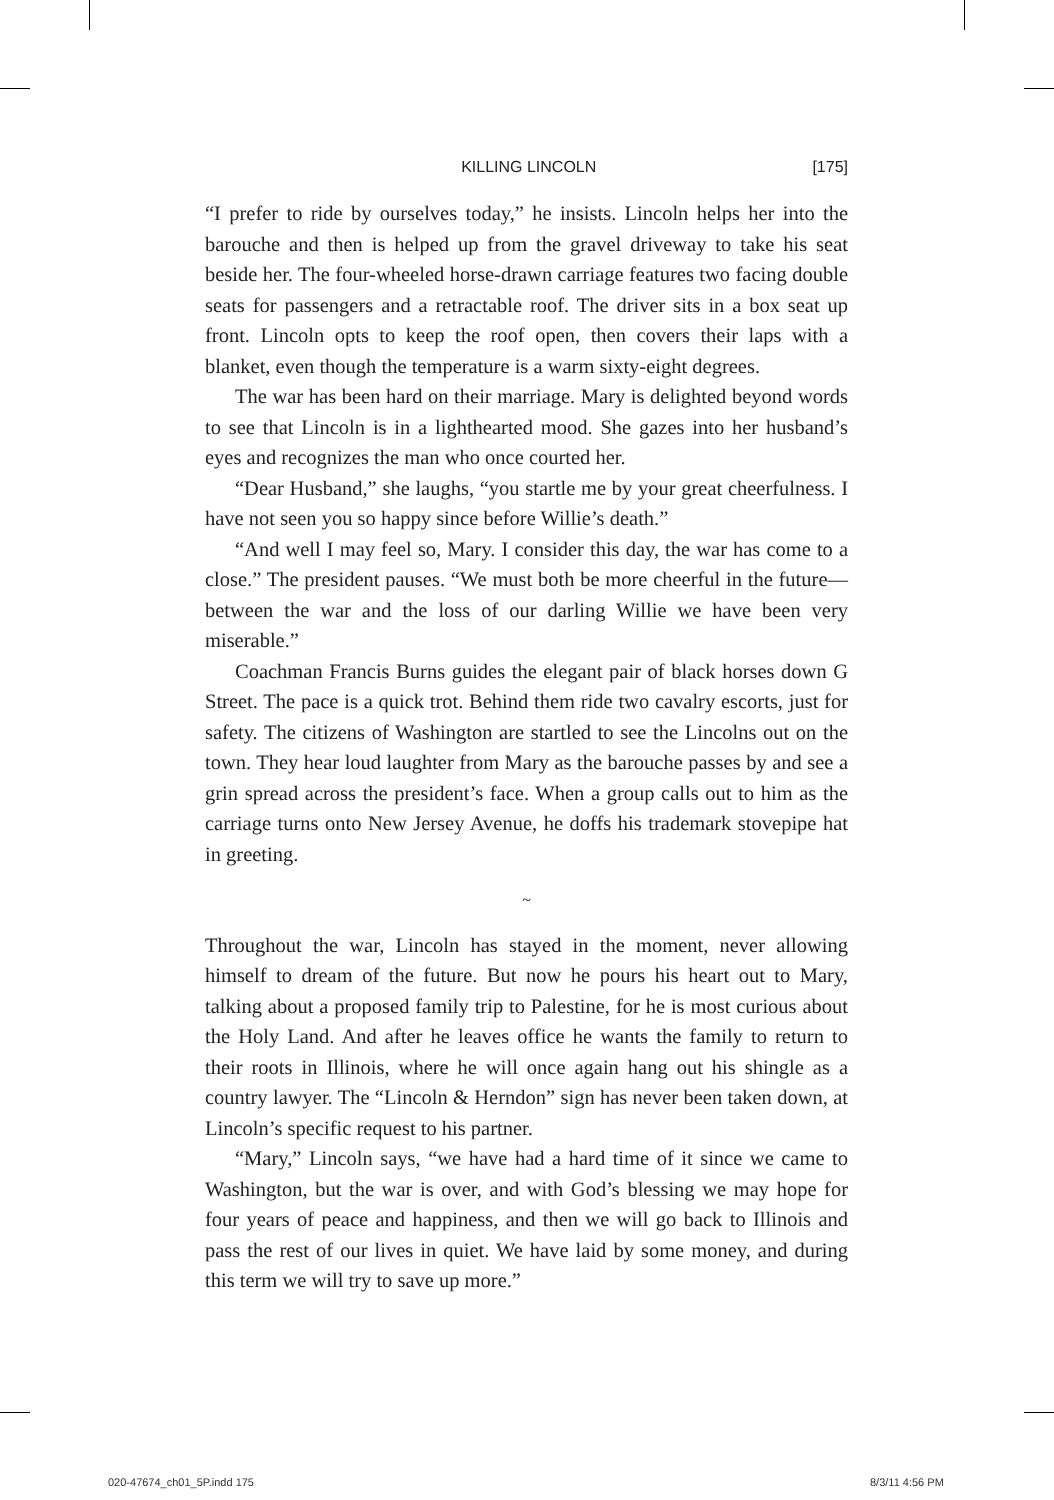KILLING LINCOLN [175]
“I prefer to ride by ourselves today,” he insists. Lincoln helps her into the barouche and then is helped up from the gravel driveway to take his seat beside her. The four-wheeled horse-drawn carriage features two facing double seats for passengers and a retractable roof. The driver sits in a box seat up front. Lincoln opts to keep the roof open, then covers their laps with a blanket, even though the temperature is a warm sixty-eight degrees.
The war has been hard on their marriage. Mary is delighted beyond words to see that Lincoln is in a lighthearted mood. She gazes into her husband’s eyes and recognizes the man who once courted her.
“Dear Husband,” she laughs, “you startle me by your great cheerfulness. I have not seen you so happy since before Willie’s death.”
“And well I may feel so, Mary. I consider this day, the war has come to a close.” The president pauses. “We must both be more cheerful in the future—between the war and the loss of our darling Willie we have been very miserable.”
Coachman Francis Burns guides the elegant pair of black horses down G Street. The pace is a quick trot. Behind them ride two cavalry escorts, just for safety. The citizens of Washington are startled to see the Lincolns out on the town. They hear loud laughter from Mary as the barouche passes by and see a grin spread across the president’s face. When a group calls out to him as the carriage turns onto New Jersey Avenue, he doffs his trademark stovepipe hat in greeting.
~
Throughout the war, Lincoln has stayed in the moment, never allowing himself to dream of the future. But now he pours his heart out to Mary, talking about a proposed family trip to Palestine, for he is most curious about the Holy Land. And after he leaves office he wants the family to return to their roots in Illinois, where he will once again hang out his shingle as a country lawyer. The “Lincoln & Herndon” sign has never been taken down, at Lincoln’s specific request to his partner.
“Mary,” Lincoln says, “we have had a hard time of it since we came to Washington, but the war is over, and with God’s blessing we may hope for four years of peace and happiness, and then we will go back to Illinois and pass the rest of our lives in quiet. We have laid by some money, and during this term we will try to save up more.”
020-47674_ch01_5P.indd 175 8/3/11 4:56 PM